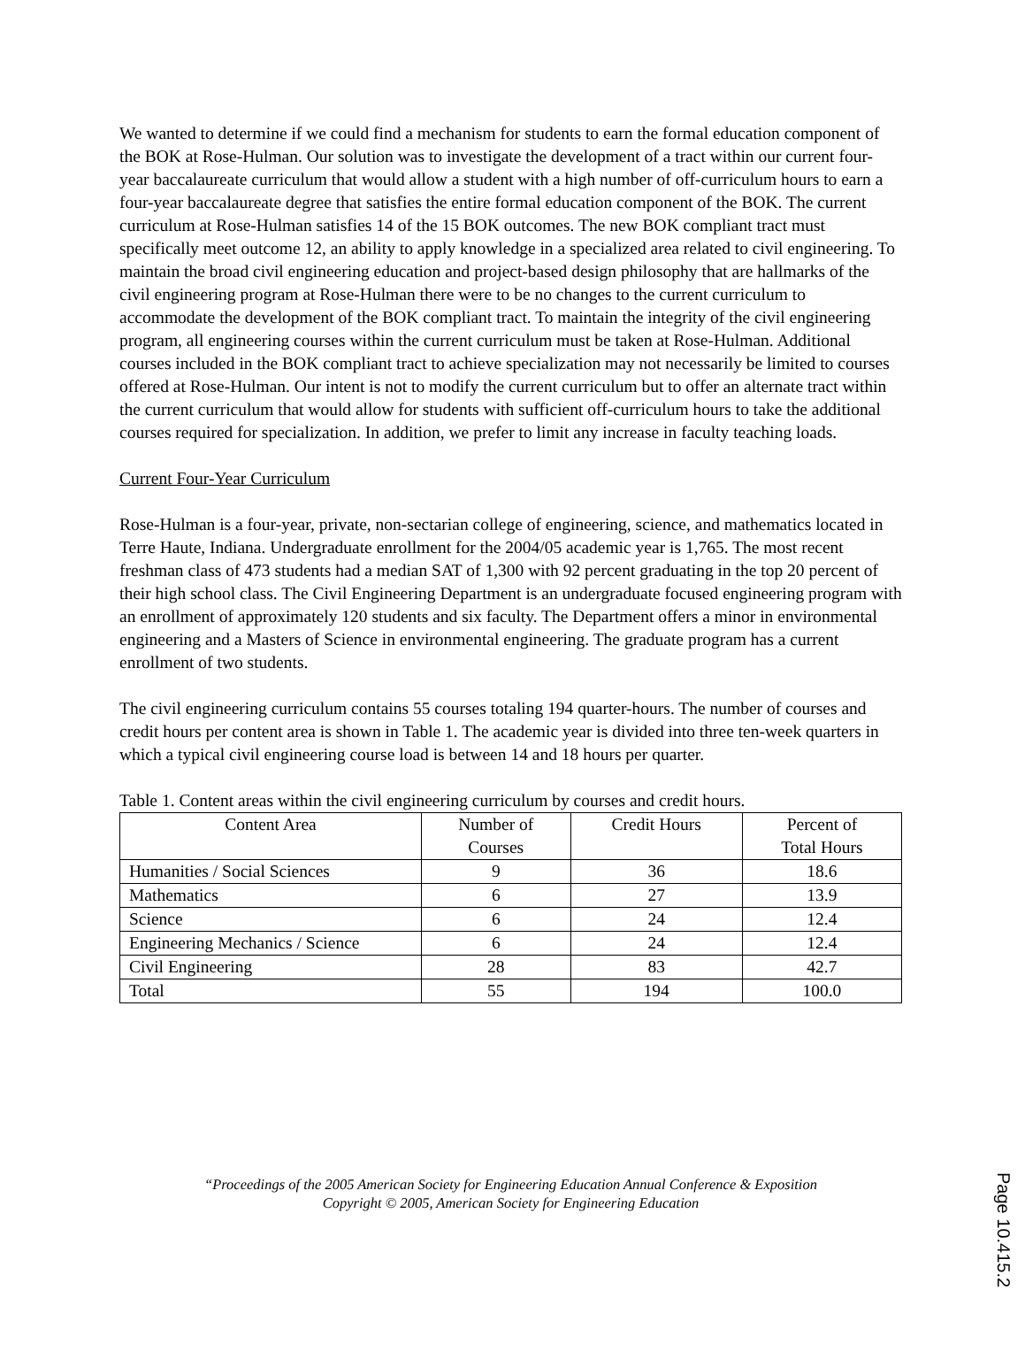We wanted to determine if we could find a mechanism for students to earn the formal education component of the BOK at Rose-Hulman. Our solution was to investigate the development of a tract within our current four-year baccalaureate curriculum that would allow a student with a high number of off-curriculum hours to earn a four-year baccalaureate degree that satisfies the entire formal education component of the BOK. The current curriculum at Rose-Hulman satisfies 14 of the 15 BOK outcomes. The new BOK compliant tract must specifically meet outcome 12, an ability to apply knowledge in a specialized area related to civil engineering. To maintain the broad civil engineering education and project-based design philosophy that are hallmarks of the civil engineering program at Rose-Hulman there were to be no changes to the current curriculum to accommodate the development of the BOK compliant tract. To maintain the integrity of the civil engineering program, all engineering courses within the current curriculum must be taken at Rose-Hulman. Additional courses included in the BOK compliant tract to achieve specialization may not necessarily be limited to courses offered at Rose-Hulman. Our intent is not to modify the current curriculum but to offer an alternate tract within the current curriculum that would allow for students with sufficient off-curriculum hours to take the additional courses required for specialization. In addition, we prefer to limit any increase in faculty teaching loads.
Current Four-Year Curriculum
Rose-Hulman is a four-year, private, non-sectarian college of engineering, science, and mathematics located in Terre Haute, Indiana. Undergraduate enrollment for the 2004/05 academic year is 1,765. The most recent freshman class of 473 students had a median SAT of 1,300 with 92 percent graduating in the top 20 percent of their high school class. The Civil Engineering Department is an undergraduate focused engineering program with an enrollment of approximately 120 students and six faculty. The Department offers a minor in environmental engineering and a Masters of Science in environmental engineering. The graduate program has a current enrollment of two students.
The civil engineering curriculum contains 55 courses totaling 194 quarter-hours. The number of courses and credit hours per content area is shown in Table 1. The academic year is divided into three ten-week quarters in which a typical civil engineering course load is between 14 and 18 hours per quarter.
Table 1. Content areas within the civil engineering curriculum by courses and credit hours.
| Content Area | Number of Courses | Credit Hours | Percent of Total Hours |
| --- | --- | --- | --- |
| Humanities / Social Sciences | 9 | 36 | 18.6 |
| Mathematics | 6 | 27 | 13.9 |
| Science | 6 | 24 | 12.4 |
| Engineering Mechanics / Science | 6 | 24 | 12.4 |
| Civil Engineering | 28 | 83 | 42.7 |
| Total | 55 | 194 | 100.0 |
“Proceedings of the 2005 American Society for Engineering Education Annual Conference & Exposition
Copyright © 2005, American Society for Engineering Education
Page 10.415.2